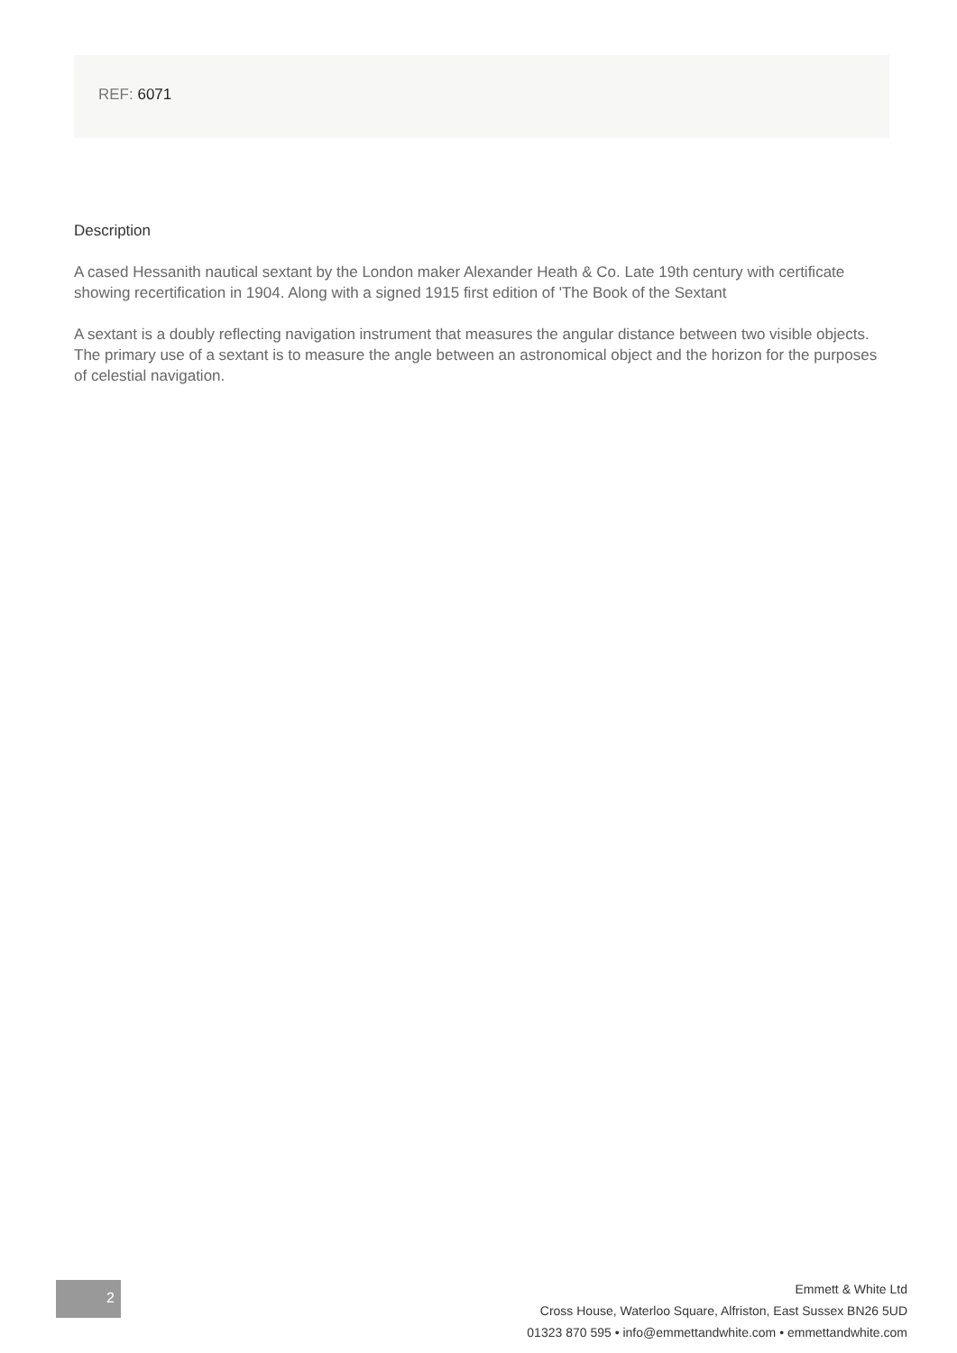REF: 6071
Description
A cased Hessanith nautical sextant by the London maker Alexander Heath & Co. Late 19th century with certificate showing recertification in 1904. Along with a signed 1915 first edition of 'The Book of the Sextant
A sextant is a doubly reflecting navigation instrument that measures the angular distance between two visible objects. The primary use of a sextant is to measure the angle between an astronomical object and the horizon for the purposes of celestial navigation.
2
Emmett & White Ltd
Cross House, Waterloo Square, Alfriston, East Sussex BN26 5UD
01323 870 595 • info@emmettandwhite.com • emmettandwhite.com